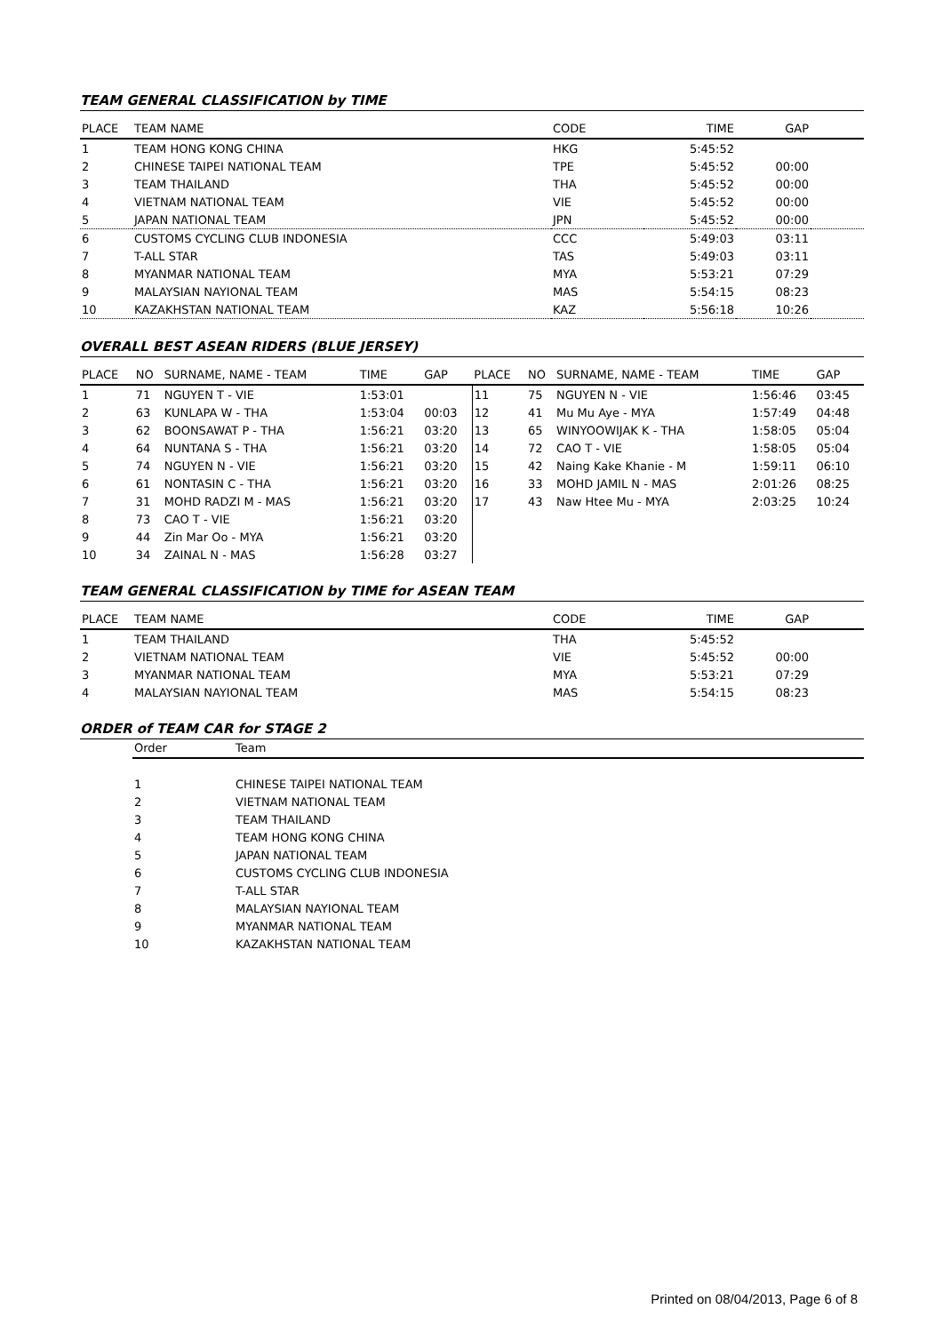TEAM GENERAL CLASSIFICATION by TIME
| PLACE | TEAM NAME | CODE | TIME | GAP | |
| --- | --- | --- | --- | --- | --- |
| 1 | TEAM HONG KONG CHINA | HKG | 5:45:52 | | |
| 2 | CHINESE TAIPEI NATIONAL TEAM | TPE | 5:45:52 | 00:00 | |
| 3 | TEAM THAILAND | THA | 5:45:52 | 00:00 | |
| 4 | VIETNAM NATIONAL TEAM | VIE | 5:45:52 | 00:00 | |
| 5 | JAPAN NATIONAL TEAM | JPN | 5:45:52 | 00:00 | |
| 6 | CUSTOMS CYCLING CLUB INDONESIA | CCC | 5:49:03 | 03:11 | |
| 7 | T-ALL STAR | TAS | 5:49:03 | 03:11 | |
| 8 | MYANMAR NATIONAL TEAM | MYA | 5:53:21 | 07:29 | |
| 9 | MALAYSIAN NAYIONAL TEAM | MAS | 5:54:15 | 08:23 | |
| 10 | KAZAKHSTAN NATIONAL TEAM | KAZ | 5:56:18 | 10:26 | |
OVERALL BEST ASEAN RIDERS (BLUE JERSEY)
| PLACE | NO | SURNAME, NAME - TEAM | TIME | GAP | PLACE | NO | SURNAME, NAME - TEAM | TIME | GAP |
| --- | --- | --- | --- | --- | --- | --- | --- | --- | --- |
| 1 | 71 | NGUYEN T - VIE | 1:53:01 | | 11 | 75 | NGUYEN N - VIE | 1:56:46 | 03:45 |
| 2 | 63 | KUNLAPA W - THA | 1:53:04 | 00:03 | 12 | 41 | Mu Mu Aye - MYA | 1:57:49 | 04:48 |
| 3 | 62 | BOONSAWAT P - THA | 1:56:21 | 03:20 | 13 | 65 | WINYOOWIJAK K - THA | 1:58:05 | 05:04 |
| 4 | 64 | NUNTANA S - THA | 1:56:21 | 03:20 | 14 | 72 | CAO T - VIE | 1:58:05 | 05:04 |
| 5 | 74 | NGUYEN N - VIE | 1:56:21 | 03:20 | 15 | 42 | Naing Kake Khanie - M | 1:59:11 | 06:10 |
| 6 | 61 | NONTASIN C - THA | 1:56:21 | 03:20 | 16 | 33 | MOHD JAMIL N - MAS | 2:01:26 | 08:25 |
| 7 | 31 | MOHD RADZI M - MAS | 1:56:21 | 03:20 | 17 | 43 | Naw Htee Mu - MYA | 2:03:25 | 10:24 |
| 8 | 73 | CAO T - VIE | 1:56:21 | 03:20 | | | | | |
| 9 | 44 | Zin Mar Oo - MYA | 1:56:21 | 03:20 | | | | | |
| 10 | 34 | ZAINAL N - MAS | 1:56:28 | 03:27 | | | | | |
TEAM GENERAL CLASSIFICATION by TIME for ASEAN TEAM
| PLACE | TEAM NAME | CODE | TIME | GAP | |
| --- | --- | --- | --- | --- | --- |
| 1 | TEAM THAILAND | THA | 5:45:52 | | |
| 2 | VIETNAM NATIONAL TEAM | VIE | 5:45:52 | 00:00 | |
| 3 | MYANMAR NATIONAL TEAM | MYA | 5:53:21 | 07:29 | |
| 4 | MALAYSIAN NAYIONAL TEAM | MAS | 5:54:15 | 08:23 | |
ORDER of TEAM CAR for STAGE 2
| | Order | Team |
| --- | --- | --- |
| | 1 | CHINESE TAIPEI NATIONAL TEAM |
| | 2 | VIETNAM NATIONAL TEAM |
| | 3 | TEAM THAILAND |
| | 4 | TEAM HONG KONG CHINA |
| | 5 | JAPAN NATIONAL TEAM |
| | 6 | CUSTOMS CYCLING CLUB INDONESIA |
| | 7 | T-ALL STAR |
| | 8 | MALAYSIAN NAYIONAL TEAM |
| | 9 | MYANMAR NATIONAL TEAM |
| | 10 | KAZAKHSTAN NATIONAL TEAM |
Printed on 08/04/2013, Page 6 of 8